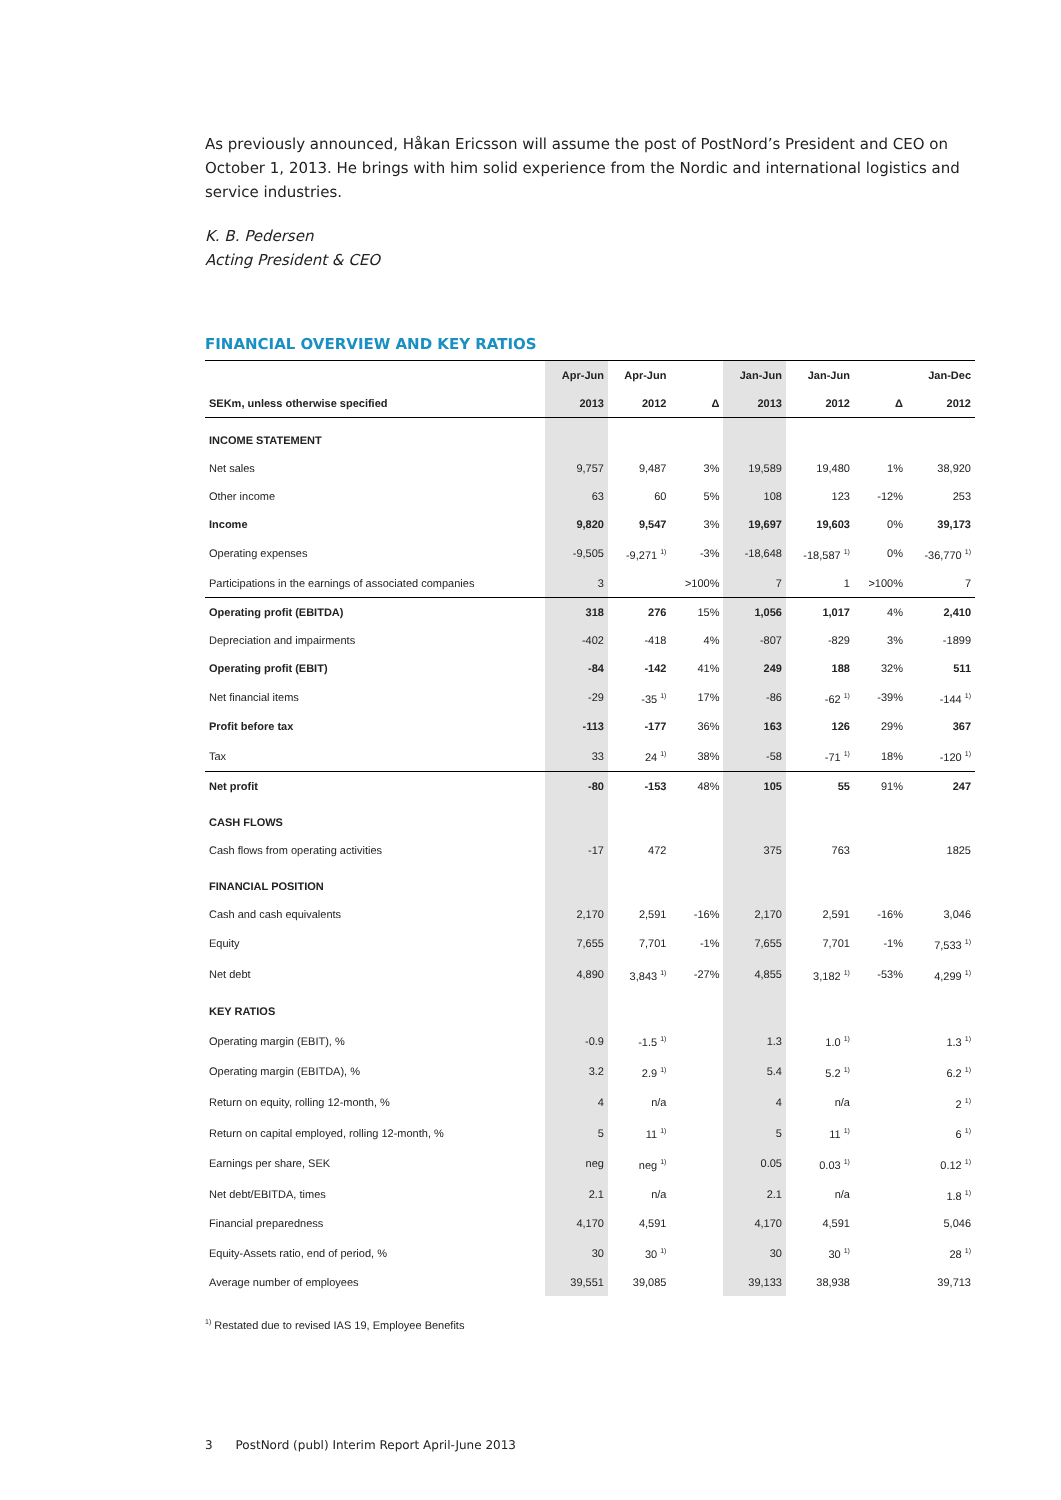As previously announced, Håkan Ericsson will assume the post of PostNord’s President and CEO on October 1, 2013. He brings with him solid experience from the Nordic and international logistics and service industries.
K. B. Pedersen
Acting President & CEO
FINANCIAL OVERVIEW AND KEY RATIOS
| | Apr-Jun | Apr-Jun | | Jan-Jun | Jan-Jun | | Jan-Dec |
| --- | --- | --- | --- | --- | --- | --- | --- |
| SEKm, unless otherwise specified | 2013 | 2012 | Δ | 2013 | 2012 | Δ | 2012 |
| INCOME STATEMENT | | | | | | | |
| Net sales | 9,757 | 9,487 | 3% | 19,589 | 19,480 | 1% | 38,920 |
| Other income | 63 | 60 | 5% | 108 | 123 | -12% | 253 |
| Income | 9,820 | 9,547 | 3% | 19,697 | 19,603 | 0% | 39,173 |
| Operating expenses | -9,505 | -9,271 <sup>1)</sup> | -3% | -18,648 | -18,587 <sup>1)</sup> | 0% | -36,770 <sup>1)</sup> |
| Participations in the earnings of associated companies | 3 | | >100% | 7 | 1 | >100% | 7 |
| Operating profit (EBITDA) | 318 | 276 | 15% | 1,056 | 1,017 | 4% | 2,410 |
| Depreciation and impairments | -402 | -418 | 4% | -807 | -829 | 3% | -1899 |
| Operating profit (EBIT) | -84 | -142 | 41% | 249 | 188 | 32% | 511 |
| Net financial items | -29 | -35 <sup>1)</sup> | 17% | -86 | -62 <sup>1)</sup> | -39% | -144 <sup>1)</sup> |
| Profit before tax | -113 | -177 | 36% | 163 | 126 | 29% | 367 |
| Tax | 33 | 24 <sup>1)</sup> | 38% | -58 | -71 <sup>1)</sup> | 18% | -120 <sup>1)</sup> |
| Net profit | -80 | -153 | 48% | 105 | 55 | 91% | 247 |
| CASH FLOWS | | | | | | | |
| Cash flows from operating activities | -17 | 472 | | 375 | 763 | | 1825 |
| FINANCIAL POSITION | | | | | | | |
| Cash and cash equivalents | 2,170 | 2,591 | -16% | 2,170 | 2,591 | -16% | 3,046 |
| Equity | 7,655 | 7,701 | -1% | 7,655 | 7,701 | -1% | 7,533 <sup>1)</sup> |
| Net debt | 4,890 | 3,843 <sup>1)</sup> | -27% | 4,855 | 3,182 <sup>1)</sup> | -53% | 4,299 <sup>1)</sup> |
| KEY RATIOS | | | | | | | |
| Operating margin (EBIT), % | -0.9 | -1.5 <sup>1)</sup> | | 1.3 | 1.0 <sup>1)</sup> | | 1.3 <sup>1)</sup> |
| Operating margin (EBITDA), % | 3.2 | 2.9 <sup>1)</sup> | | 5.4 | 5.2 <sup>1)</sup> | | 6.2 <sup>1)</sup> |
| Return on equity, rolling 12-month, % | 4 | n/a | | 4 | n/a | | 2 <sup>1)</sup> |
| Return on capital employed, rolling 12-month, % | 5 | 11 <sup>1)</sup> | | 5 | 11 <sup>1)</sup> | | 6 <sup>1)</sup> |
| Earnings per share, SEK | neg | neg <sup>1)</sup> | | 0.05 | 0.03 <sup>1)</sup> | | 0.12 <sup>1)</sup> |
| Net debt/EBITDA, times | 2.1 | n/a | | 2.1 | n/a | | 1.8 <sup>1)</sup> |
| Financial preparedness | 4,170 | 4,591 | | 4,170 | 4,591 | | 5,046 |
| Equity-Assets ratio, end of period, % | 30 | 30 <sup>1)</sup> | | 30 | 30 <sup>1)</sup> | | 28 <sup>1)</sup> |
| Average number of employees | 39,551 | 39,085 | | 39,133 | 38,938 | | 39,713 |
<sup>1)</sup> Restated due to revised IAS 19, Employee Benefits
3 PostNord (publ) Interim Report April-June 2013